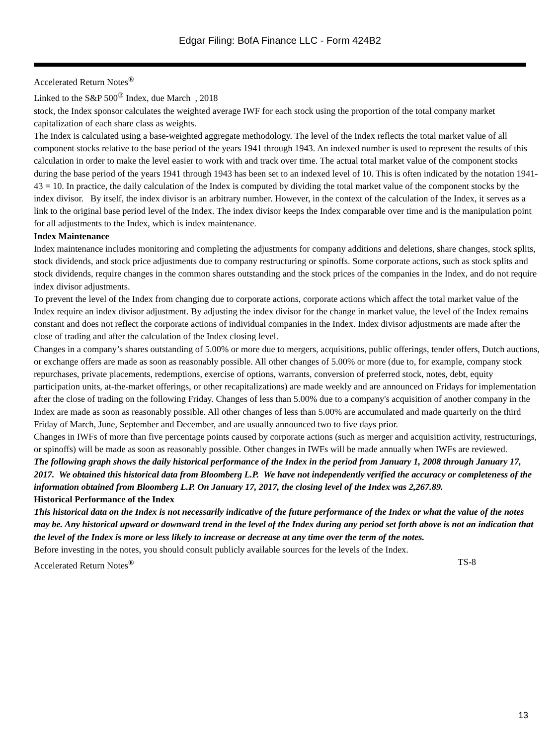Edgar Filing: BofA Finance LLC - Form 424B2
Accelerated Return Notes<sup>®</sup>
Linked to the S&P 500<sup>®</sup> Index, due March , 2018
stock, the Index sponsor calculates the weighted average IWF for each stock using the proportion of the total company market capitalization of each share class as weights.
The Index is calculated using a base-weighted aggregate methodology. The level of the Index reflects the total market value of all component stocks relative to the base period of the years 1941 through 1943. An indexed number is used to represent the results of this calculation in order to make the level easier to work with and track over time. The actual total market value of the component stocks during the base period of the years 1941 through 1943 has been set to an indexed level of 10. This is often indicated by the notation 1941- 43 = 10. In practice, the daily calculation of the Index is computed by dividing the total market value of the component stocks by the index divisor. By itself, the index divisor is an arbitrary number. However, in the context of the calculation of the Index, it serves as a link to the original base period level of the Index. The index divisor keeps the Index comparable over time and is the manipulation point for all adjustments to the Index, which is index maintenance.
Index Maintenance
Index maintenance includes monitoring and completing the adjustments for company additions and deletions, share changes, stock splits, stock dividends, and stock price adjustments due to company restructuring or spinoffs. Some corporate actions, such as stock splits and stock dividends, require changes in the common shares outstanding and the stock prices of the companies in the Index, and do not require index divisor adjustments.
To prevent the level of the Index from changing due to corporate actions, corporate actions which affect the total market value of the Index require an index divisor adjustment. By adjusting the index divisor for the change in market value, the level of the Index remains constant and does not reflect the corporate actions of individual companies in the Index. Index divisor adjustments are made after the close of trading and after the calculation of the Index closing level.
Changes in a company’s shares outstanding of 5.00% or more due to mergers, acquisitions, public offerings, tender offers, Dutch auctions, or exchange offers are made as soon as reasonably possible. All other changes of 5.00% or more (due to, for example, company stock repurchases, private placements, redemptions, exercise of options, warrants, conversion of preferred stock, notes, debt, equity participation units, at-the-market offerings, or other recapitalizations) are made weekly and are announced on Fridays for implementation after the close of trading on the following Friday. Changes of less than 5.00% due to a company's acquisition of another company in the Index are made as soon as reasonably possible. All other changes of less than 5.00% are accumulated and made quarterly on the third Friday of March, June, September and December, and are usually announced two to five days prior.
Changes in IWFs of more than five percentage points caused by corporate actions (such as merger and acquisition activity, restructurings, or spinoffs) will be made as soon as reasonably possible. Other changes in IWFs will be made annually when IWFs are reviewed.
The following graph shows the daily historical performance of the Index in the period from January 1, 2008 through January 17, 2017. We obtained this historical data from Bloomberg L.P. We have not independently verified the accuracy or completeness of the information obtained from Bloomberg L.P. On January 17, 2017, the closing level of the Index was 2,267.89.
Historical Performance of the Index
This historical data on the Index is not necessarily indicative of the future performance of the Index or what the value of the notes may be. Any historical upward or downward trend in the level of the Index during any period set forth above is not an indication that the level of the Index is more or less likely to increase or decrease at any time over the term of the notes.
Before investing in the notes, you should consult publicly available sources for the levels of the Index.
Accelerated Return Notes<sup>®</sup> TS-8
13